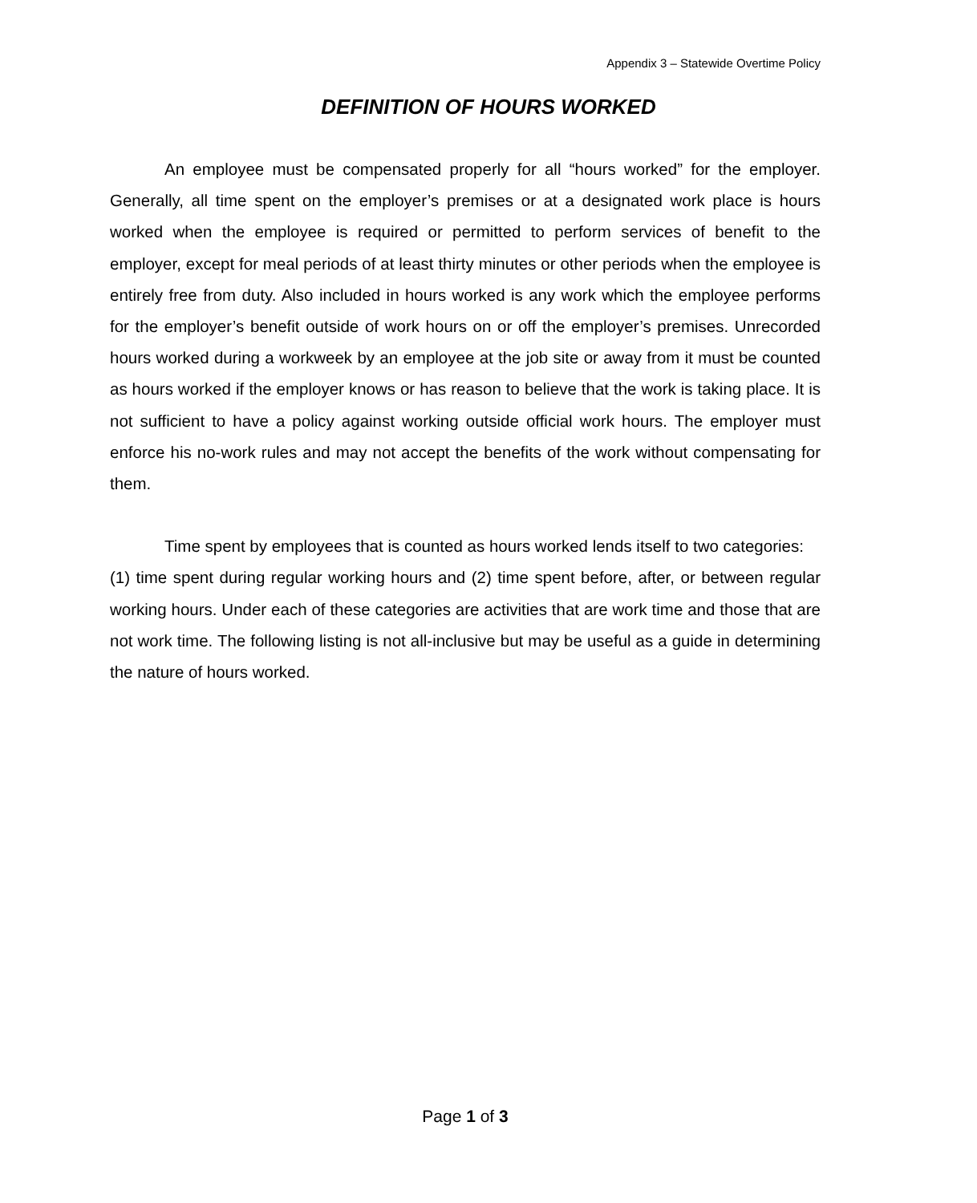Appendix 3 – Statewide Overtime Policy
DEFINITION OF HOURS WORKED
An employee must be compensated properly for all “hours worked” for the employer. Generally, all time spent on the employer’s premises or at a designated work place is hours worked when the employee is required or permitted to perform services of benefit to the employer, except for meal periods of at least thirty minutes or other periods when the employee is entirely free from duty. Also included in hours worked is any work which the employee performs for the employer’s benefit outside of work hours on or off the employer’s premises. Unrecorded hours worked during a workweek by an employee at the job site or away from it must be counted as hours worked if the employer knows or has reason to believe that the work is taking place. It is not sufficient to have a policy against working outside official work hours. The employer must enforce his no-work rules and may not accept the benefits of the work without compensating for them.
Time spent by employees that is counted as hours worked lends itself to two categories:
(1) time spent during regular working hours and (2) time spent before, after, or between regular working hours. Under each of these categories are activities that are work time and those that are not work time. The following listing is not all-inclusive but may be useful as a guide in determining the nature of hours worked.
Page 1 of 3